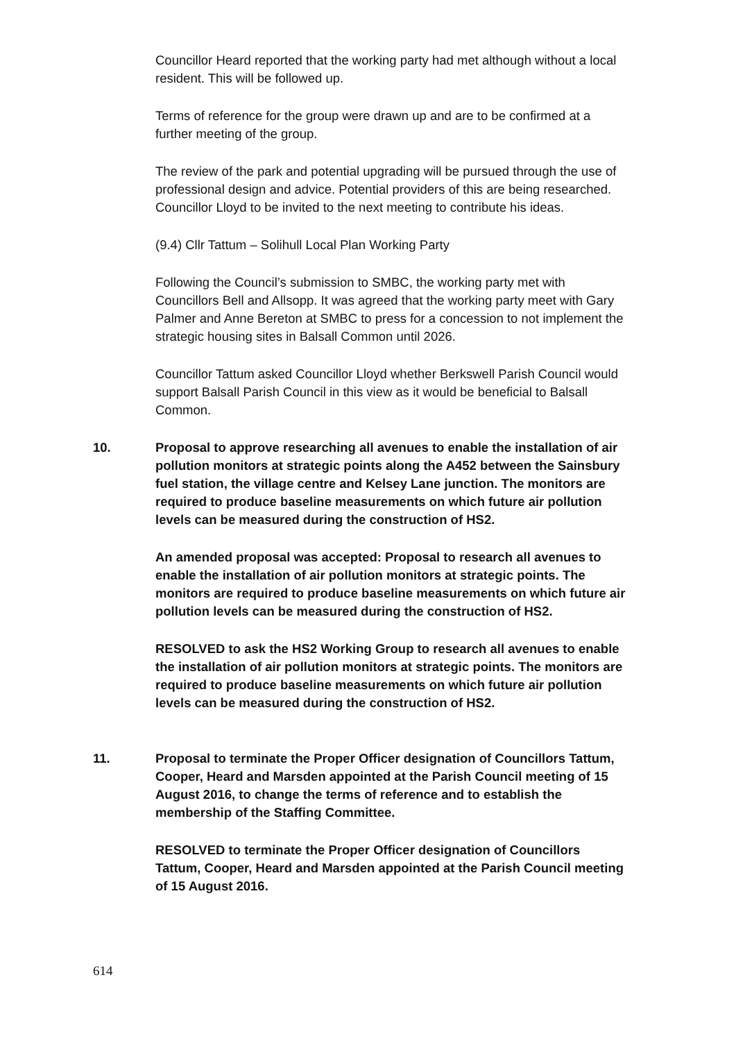Councillor Heard reported that the working party had met although without a local resident. This will be followed up.
Terms of reference for the group were drawn up and are to be confirmed at a further meeting of the group.
The review of the park and potential upgrading will be pursued through the use of professional design and advice. Potential providers of this are being researched. Councillor Lloyd to be invited to the next meeting to contribute his ideas.
(9.4) Cllr Tattum – Solihull Local Plan Working Party
Following the Council’s submission to SMBC, the working party met with Councillors Bell and Allsopp. It was agreed that the working party meet with Gary Palmer and Anne Bereton at SMBC to press for a concession to not implement the strategic housing sites in Balsall Common until 2026.
Councillor Tattum asked Councillor Lloyd whether Berkswell Parish Council would support Balsall Parish Council in this view as it would be beneficial to Balsall Common.
10. Proposal to approve researching all avenues to enable the installation of air pollution monitors at strategic points along the A452 between the Sainsbury fuel station, the village centre and Kelsey Lane junction. The monitors are required to produce baseline measurements on which future air pollution levels can be measured during the construction of HS2.
An amended proposal was accepted: Proposal to research all avenues to enable the installation of air pollution monitors at strategic points. The monitors are required to produce baseline measurements on which future air pollution levels can be measured during the construction of HS2.
RESOLVED to ask the HS2 Working Group to research all avenues to enable the installation of air pollution monitors at strategic points. The monitors are required to produce baseline measurements on which future air pollution levels can be measured during the construction of HS2.
11. Proposal to terminate the Proper Officer designation of Councillors Tattum, Cooper, Heard and Marsden appointed at the Parish Council meeting of 15 August 2016, to change the terms of reference and to establish the membership of the Staffing Committee.
RESOLVED to terminate the Proper Officer designation of Councillors Tattum, Cooper, Heard and Marsden appointed at the Parish Council meeting of 15 August 2016.
614